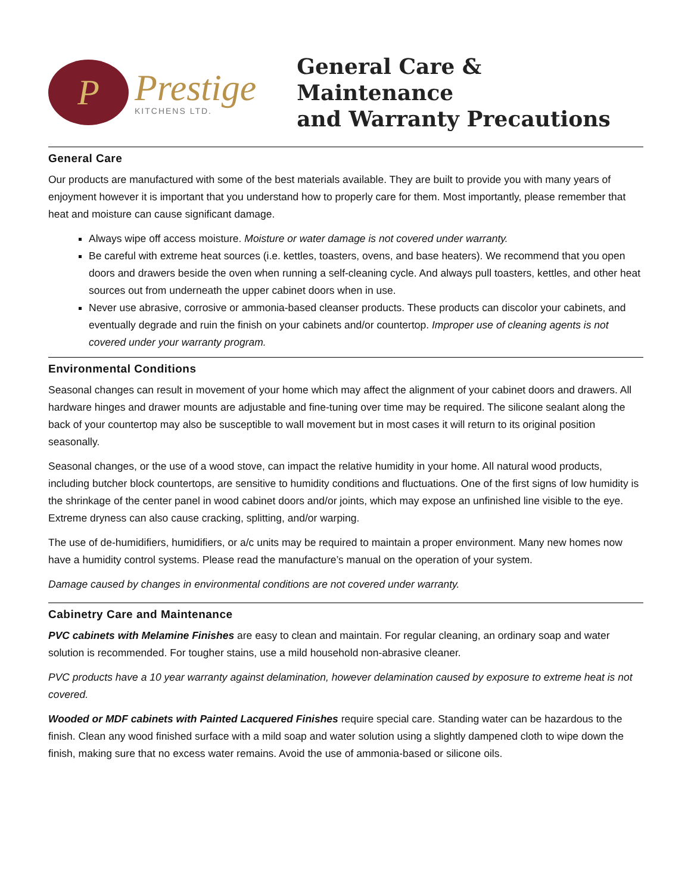P
Prestige
KITCHENS LTD.
General Care & Maintenance
and Warranty Precautions
General Care
Our products are manufactured with some of the best materials available. They are built to provide you with many years of enjoyment however it is important that you understand how to properly care for them. Most importantly, please remember that heat and moisture can cause significant damage.
Always wipe off access moisture. Moisture or water damage is not covered under warranty.
Be careful with extreme heat sources (i.e. kettles, toasters, ovens, and base heaters). We recommend that you open doors and drawers beside the oven when running a self-cleaning cycle. And always pull toasters, kettles, and other heat sources out from underneath the upper cabinet doors when in use.
Never use abrasive, corrosive or ammonia-based cleanser products. These products can discolor your cabinets, and eventually degrade and ruin the finish on your cabinets and/or countertop. Improper use of cleaning agents is not covered under your warranty program.
Environmental Conditions
Seasonal changes can result in movement of your home which may affect the alignment of your cabinet doors and drawers. All hardware hinges and drawer mounts are adjustable and fine-tuning over time may be required. The silicone sealant along the back of your countertop may also be susceptible to wall movement but in most cases it will return to its original position seasonally.
Seasonal changes, or the use of a wood stove, can impact the relative humidity in your home. All natural wood products, including butcher block countertops, are sensitive to humidity conditions and fluctuations. One of the first signs of low humidity is the shrinkage of the center panel in wood cabinet doors and/or joints, which may expose an unfinished line visible to the eye. Extreme dryness can also cause cracking, splitting, and/or warping.
The use of de-humidifiers, humidifiers, or a/c units may be required to maintain a proper environment. Many new homes now have a humidity control systems. Please read the manufacture’s manual on the operation of your system.
Damage caused by changes in environmental conditions are not covered under warranty.
Cabinetry Care and Maintenance
PVC cabinets with Melamine Finishes are easy to clean and maintain. For regular cleaning, an ordinary soap and water solution is recommended. For tougher stains, use a mild household non-abrasive cleaner.
PVC products have a 10 year warranty against delamination, however delamination caused by exposure to extreme heat is not covered.
Wooded or MDF cabinets with Painted Lacquered Finishes require special care. Standing water can be hazardous to the finish. Clean any wood finished surface with a mild soap and water solution using a slightly dampened cloth to wipe down the finish, making sure that no excess water remains. Avoid the use of ammonia-based or silicone oils.